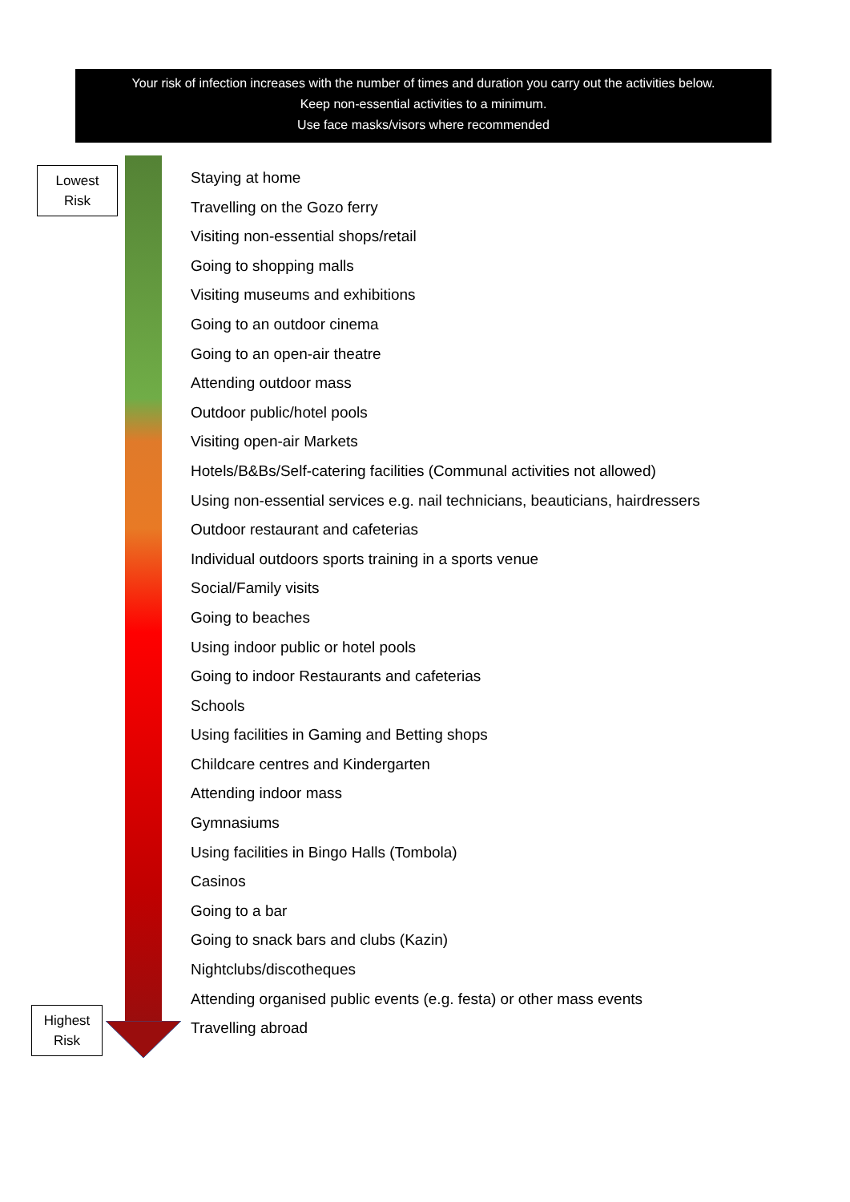Your risk of infection increases with the number of times and duration you carry out the activities below.
Keep non-essential activities to a minimum.
Use face masks/visors where recommended
Lowest
Risk
Staying at home
Travelling on the Gozo ferry
Visiting non-essential shops/retail
Going to shopping malls
Visiting museums and exhibitions
Going to an outdoor cinema
Going to an open-air theatre
Attending outdoor mass
Outdoor public/hotel pools
Visiting open-air Markets
Hotels/B&Bs/Self-catering facilities (Communal activities not allowed)
Using non-essential services e.g. nail technicians, beauticians, hairdressers
Outdoor restaurant and cafeterias
Individual outdoors sports training in a sports venue
Social/Family visits
Going to beaches
Using indoor public or hotel pools
Going to indoor Restaurants and cafeterias
Schools
Using facilities in Gaming and Betting shops
Childcare centres and Kindergarten
Attending indoor mass
Gymnasiums
Using facilities in Bingo Halls (Tombola)
Casinos
Going to a bar
Going to snack bars and clubs (Kazin)
Nightclubs/discotheques
Attending organised public events (e.g. festa) or other mass events
Travelling abroad
Highest
Risk